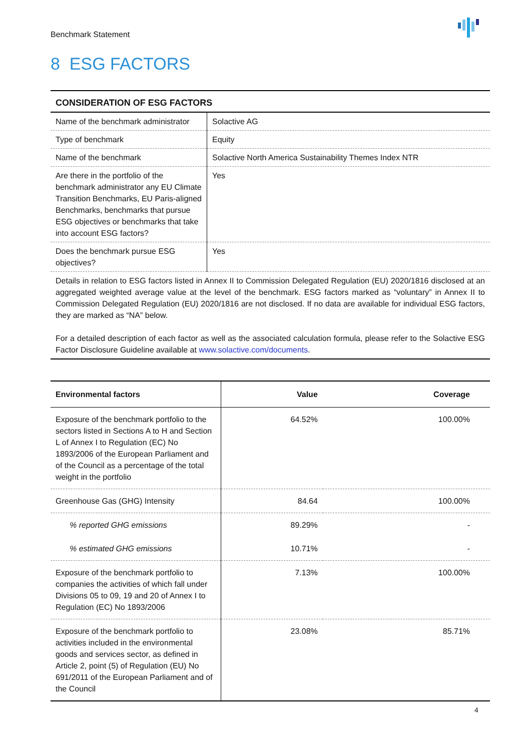Benchmark Statement
8 ESG FACTORS
| CONSIDERATION OF ESG FACTORS | |
| --- | --- |
| Name of the benchmark administrator | Solactive AG |
| Type of benchmark | Equity |
| Name of the benchmark | Solactive North America Sustainability Themes Index NTR |
| Are there in the portfolio of the benchmark administrator any EU Climate Transition Benchmarks, EU Paris-aligned Benchmarks, benchmarks that pursue ESG objectives or benchmarks that take into account ESG factors? | Yes |
| Does the benchmark pursue ESG objectives? | Yes |
| Details in relation to ESG factors listed in Annex II to Commission Delegated Regulation (EU) 2020/1816 disclosed at an aggregated weighted average value at the level of the benchmark. ESG factors marked as “voluntary” in Annex II to Commission Delegated Regulation (EU) 2020/1816 are not disclosed. If no data are available for individual ESG factors, they are marked as “NA” below. For a detailed description of each factor as well as the associated calculation formula, please refer to the Solactive ESG Factor Disclosure Guideline available at www.solactive.com/documents . | |
| Environmental factors | Value | Coverage |
| --- | --- | --- |
| Exposure of the benchmark portfolio to the sectors listed in Sections A to H and Section L of Annex I to Regulation (EC) No 1893/2006 of the European Parliament and of the Council as a percentage of the total weight in the portfolio | 64.52% | 100.00% |
| Greenhouse Gas (GHG) Intensity | 84.64 | 100.00% |
| % reported GHG emissions | 89.29% | - |
| % estimated GHG emissions | 10.71% | - |
| Exposure of the benchmark portfolio to companies the activities of which fall under Divisions 05 to 09, 19 and 20 of Annex I to Regulation (EC) No 1893/2006 | 7.13% | 100.00% |
| Exposure of the benchmark portfolio to activities included in the environmental goods and services sector, as defined in Article 2, point (5) of Regulation (EU) No 691/2011 of the European Parliament and of the Council | 23.08% | 85.71% |
4